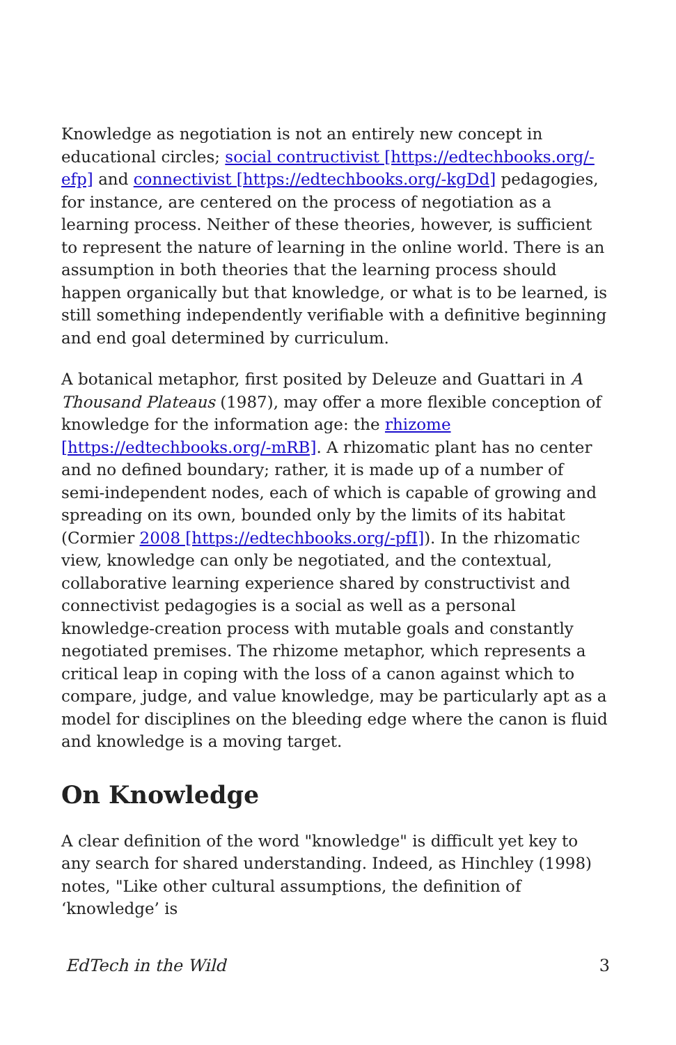Knowledge as negotiation is not an entirely new concept in educational circles; social contructivist [https://edtechbooks.org/-efp] and connectivist [https://edtechbooks.org/-kgDd] pedagogies, for instance, are centered on the process of negotiation as a learning process. Neither of these theories, however, is sufficient to represent the nature of learning in the online world. There is an assumption in both theories that the learning process should happen organically but that knowledge, or what is to be learned, is still something independently verifiable with a definitive beginning and end goal determined by curriculum.
A botanical metaphor, first posited by Deleuze and Guattari in A Thousand Plateaus (1987), may offer a more flexible conception of knowledge for the information age: the rhizome [https://edtechbooks.org/-mRB]. A rhizomatic plant has no center and no defined boundary; rather, it is made up of a number of semi-independent nodes, each of which is capable of growing and spreading on its own, bounded only by the limits of its habitat (Cormier 2008 [https://edtechbooks.org/-pfI]). In the rhizomatic view, knowledge can only be negotiated, and the contextual, collaborative learning experience shared by constructivist and connectivist pedagogies is a social as well as a personal knowledge-creation process with mutable goals and constantly negotiated premises. The rhizome metaphor, which represents a critical leap in coping with the loss of a canon against which to compare, judge, and value knowledge, may be particularly apt as a model for disciplines on the bleeding edge where the canon is fluid and knowledge is a moving target.
On Knowledge
A clear definition of the word "knowledge" is difficult yet key to any search for shared understanding. Indeed, as Hinchley (1998) notes, "Like other cultural assumptions, the definition of ‘knowledge’ is
EdTech in the Wild 3